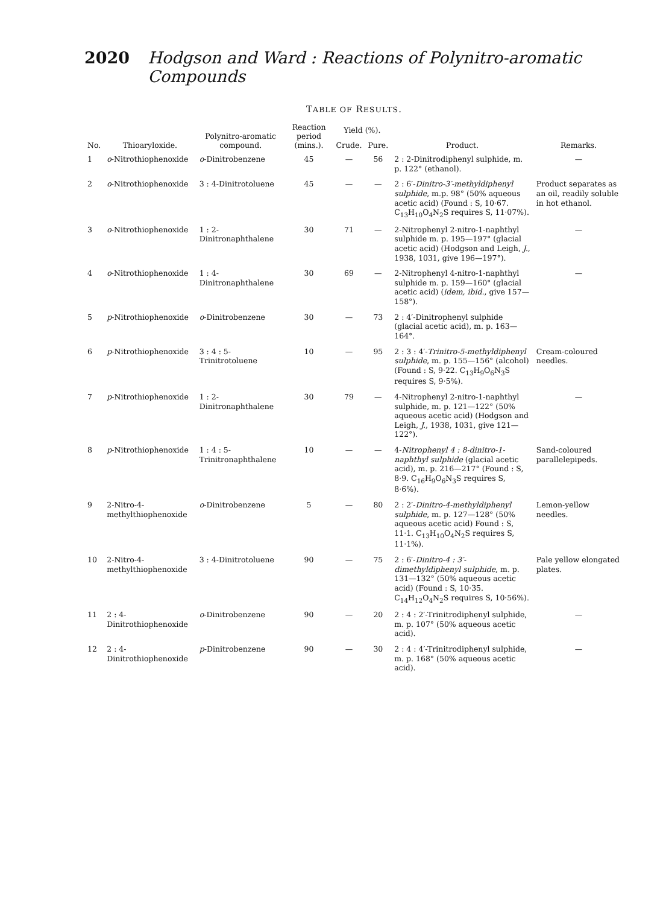2020 Hodgson and Ward : Reactions of Polynitro-aromatic Compounds
TABLE OF RESULTS.
| No. | Thioaryloxide. | Polynitro-aromatic compound. | Reaction period (mins.). | Yield (%). | | Product. | Remarks. |
| --- | --- | --- | --- | --- | --- | --- | --- |
| | | | | Crude. | Pure. | | |
| 1 | o -Nitrothiophenoxide | o -Dinitrobenzene | 45 | — | 56 | 2 : 2-Dinitrodiphenyl sulphide, m. p. 122° (ethanol). | — |
| 2 | o -Nitrothiophenoxide | 3 : 4-Dinitrotoluene | 45 | — | — | 2 : 6′- Dinitro-3′-methyldiphenyl sulphide , m.p. 98° (50% aqueous acetic acid) (Found : S, 10·67. C<sub>13</sub>H<sub>10</sub>O<sub>4</sub>N<sub>2</sub>S requires S, 11·07%). | Product separates as an oil, readily soluble in hot ethanol. |
| 3 | o -Nitrothiophenoxide | 1 : 2-Dinitronaphthalene | 30 | 71 | — | 2-Nitrophenyl 2-nitro-1-naphthyl sulphide m. p. 195—197° (glacial acetic acid) (Hodgson and Leigh, J. , 1938, 1031, give 196—197°). | — |
| 4 | o -Nitrothiophenoxide | 1 : 4-Dinitronaphthalene | 30 | 69 | — | 2-Nitrophenyl 4-nitro-1-naphthyl sulphide m. p. 159—160° (glacial acetic acid) ( idem, ibid. , give 157—158°). | — |
| 5 | p -Nitrothiophenoxide | o -Dinitrobenzene | 30 | — | 73 | 2 : 4′-Dinitrophenyl sulphide (glacial acetic acid), m. p. 163—164°. | |
| 6 | p -Nitrothiophenoxide | 3 : 4 : 5-Trinitrotoluene | 10 | — | 95 | 2 : 3 : 4′- Trinitro-5-methyldiphenyl sulphide , m. p. 155—156° (alcohol) (Found : S, 9·22. C<sub>13</sub>H<sub>9</sub>O<sub>6</sub>N<sub>3</sub>S requires S, 9·5%). | Cream-coloured needles. |
| 7 | p -Nitrothiophenoxide | 1 : 2-Dinitronaphthalene | 30 | 79 | — | 4-Nitrophenyl 2-nitro-1-naphthyl sulphide, m. p. 121—122° (50% aqueous acetic acid) (Hodgson and Leigh, J. , 1938, 1031, give 121—122°). | — |
| 8 | p -Nitrothiophenoxide | 1 : 4 : 5-Trinitronaphthalene | 10 | — | — | 4- Nitrophenyl 4 : 8-dinitro-1-naphthyl sulphide (glacial acetic acid), m. p. 216—217° (Found : S, 8·9. C<sub>16</sub>H<sub>9</sub>O<sub>6</sub>N<sub>3</sub>S requires S, 8·6%). | Sand-coloured parallelepipeds. |
| 9 | 2-Nitro-4-methylthiophenoxide | o -Dinitrobenzene | 5 | — | 80 | 2 : 2′- Dinitro-4-methyldiphenyl sulphide , m. p. 127—128° (50% aqueous acetic acid) Found : S, 11·1. C<sub>13</sub>H<sub>10</sub>O<sub>4</sub>N<sub>2</sub>S requires S, 11·1%). | Lemon-yellow needles. |
| 10 | 2-Nitro-4-methylthiophenoxide | 3 : 4-Dinitrotoluene | 90 | — | 75 | 2 : 6′- Dinitro-4 : 3′-dimethyldiphenyl sulphide , m. p. 131—132° (50% aqueous acetic acid) (Found : S, 10·35. C<sub>14</sub>H<sub>12</sub>O<sub>4</sub>N<sub>2</sub>S requires S, 10·56%). | Pale yellow elongated plates. |
| 11 | 2 : 4-Dinitrothiophenoxide | o -Dinitrobenzene | 90 | — | 20 | 2 : 4 : 2′-Trinitrodiphenyl sulphide, m. p. 107° (50% aqueous acetic acid). | — |
| 12 | 2 : 4-Dinitrothiophenoxide | p -Dinitrobenzene | 90 | — | 30 | 2 : 4 : 4′-Trinitrodiphenyl sulphide, m. p. 168° (50% aqueous acetic acid). | — |